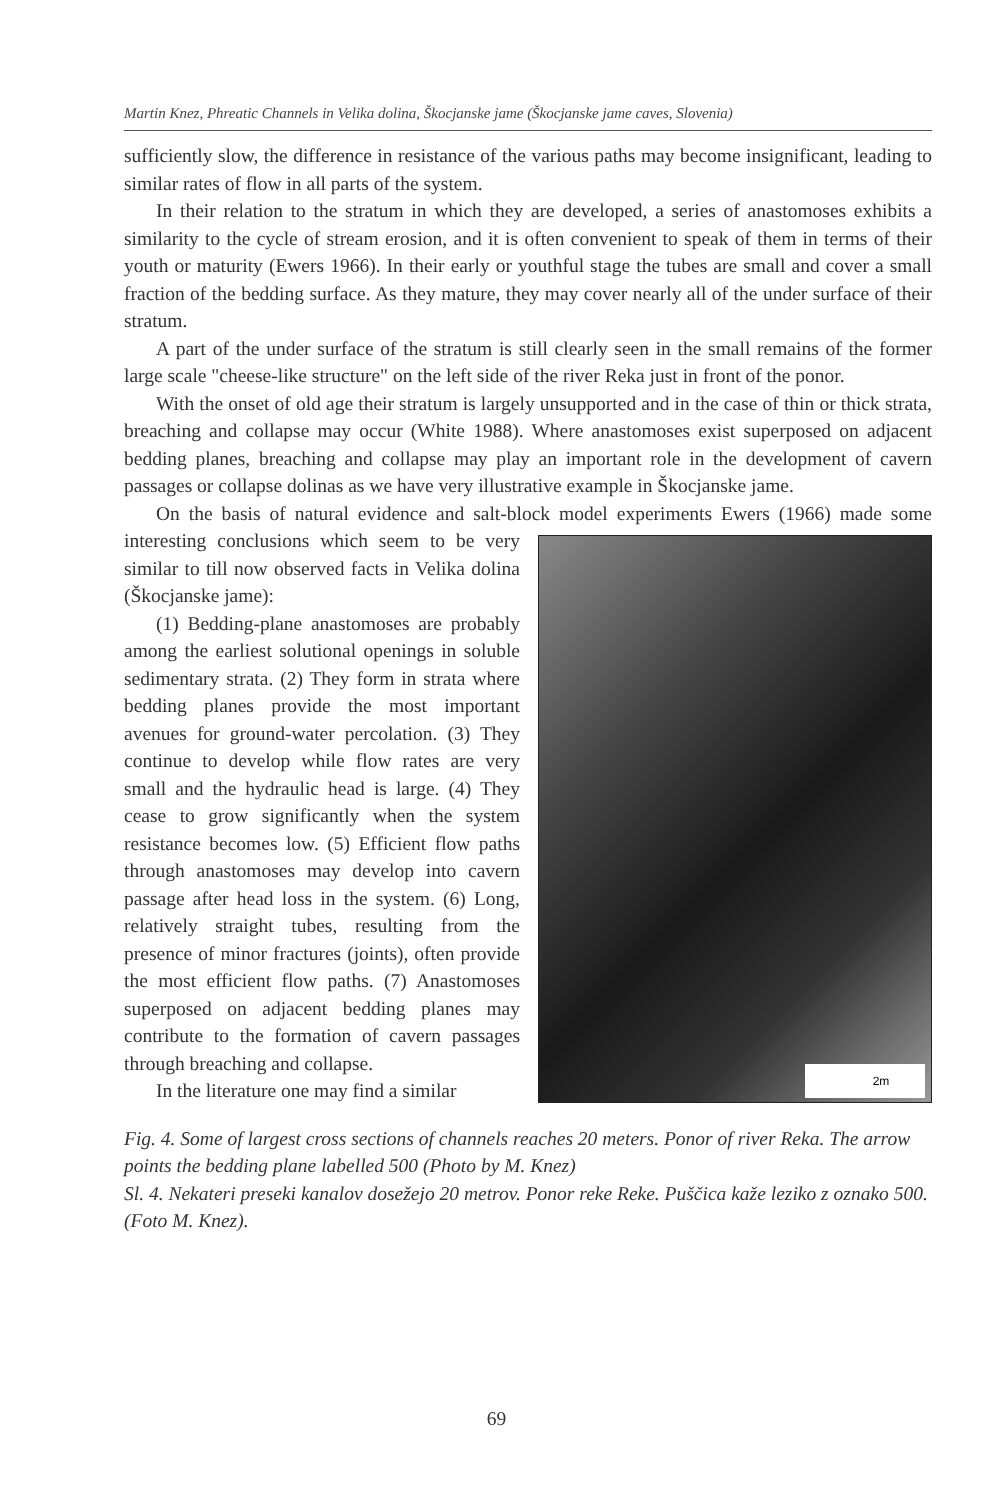Martin Knez, Phreatic Channels in Velika dolina, Škocjanske jame (Škocjanske jame caves, Slovenia)
sufficiently slow, the difference in resistance of the various paths may become insignificant, leading to similar rates of flow in all parts of the system.
In their relation to the stratum in which they are developed, a series of anastomoses exhibits a similarity to the cycle of stream erosion, and it is often convenient to speak of them in terms of their youth or maturity (Ewers 1966). In their early or youthful stage the tubes are small and cover a small fraction of the bedding surface. As they mature, they may cover nearly all of the under surface of their stratum.
A part of the under surface of the stratum is still clearly seen in the small remains of the former large scale "cheese-like structure" on the left side of the river Reka just in front of the ponor.
With the onset of old age their stratum is largely unsupported and in the case of thin or thick strata, breaching and collapse may occur (White 1988). Where anastomoses exist superposed on adjacent bedding planes, breaching and collapse may play an important role in the development of cavern passages or collapse dolinas as we have very illustrative example in Škocjanske jame.
On the basis of natural evidence and salt-block model experiments Ewers (1966) made some interesting conclusions which seem to 2m be very similar to till now observed facts in Velika dolina (Škocjanske jame):
(1) Bedding-plane anastomoses are probably among the earliest solutional openings in soluble sedimentary strata. (2) They form in strata where bedding planes provide the most important avenues for ground-water percolation. (3) They continue to develop while flow rates are very small and the hydraulic head is large. (4) They cease to grow significantly when the system resistance becomes low. (5) Efficient flow paths through anastomoses may develop into cavern passage after head loss in the system. (6) Long, relatively straight tubes, resulting from the presence of minor fractures (joints), often provide the most efficient flow paths. (7) Anastomoses superposed on adjacent bedding planes may contribute to the formation of cavern passages through breaching and collapse.
In the literature one may find a similar
Fig. 4. Some of largest cross sections of channels reaches 20 meters. Ponor of river Reka. The arrow points the bedding plane labelled 500 (Photo by M. Knez)
Sl. 4. Nekateri preseki kanalov dosežejo 20 metrov. Ponor reke Reke. Puščica kaže leziko z oznako 500. (Foto M. Knez).
69